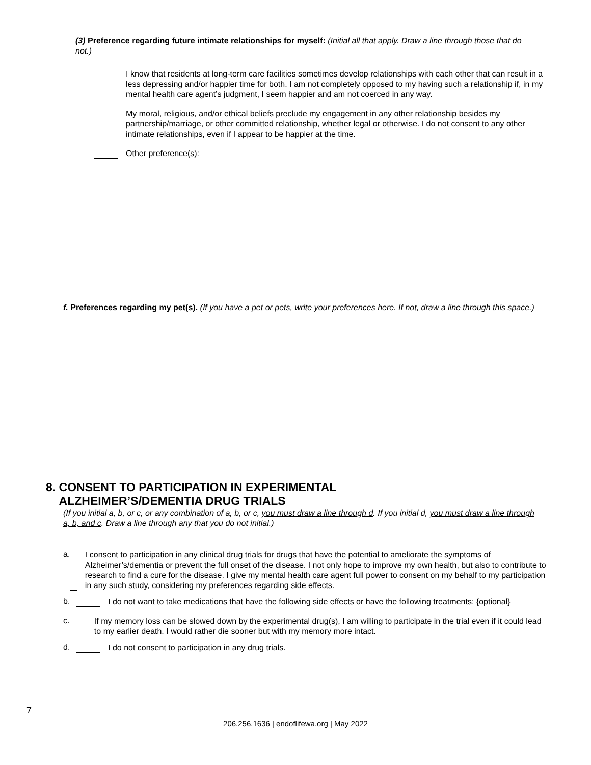(3) Preference regarding future intimate relationships for myself: (Initial all that apply. Draw a line through those that do not.)
I know that residents at long-term care facilities sometimes develop relationships with each other that can result in a less depressing and/or happier time for both. I am not completely opposed to my having such a relationship if, in my mental health care agent’s judgment, I seem happier and am not coerced in any way.
My moral, religious, and/or ethical beliefs preclude my engagement in any other relationship besides my partnership/marriage, or other committed relationship, whether legal or otherwise. I do not consent to any other intimate relationships, even if I appear to be happier at the time.
Other preference(s):
f. Preferences regarding my pet(s). (If you have a pet or pets, write your preferences here. If not, draw a line through this space.)
8. CONSENT TO PARTICIPATION IN EXPERIMENTAL
ALZHEIMER’S/DEMENTIA DRUG TRIALS
(If you initial a, b, or c, or any combination of a, b, or c, you must draw a line through d. If you initial d, you must draw a line through a, b, and c. Draw a line through any that you do not initial.)
a.
I consent to participation in any clinical drug trials for drugs that have the potential to ameliorate the symptoms of Alzheimer’s/dementia or prevent the full onset of the disease. I not only hope to improve my own health, but also to contribute to research to find a cure for the disease. I give my mental health care agent full power to consent on my behalf to my participation in any such study, considering my preferences regarding side effects.
b.
I do not want to take medications that have the following side effects or have the following treatments: {optional}
c.
If my memory loss can be slowed down by the experimental drug(s), I am willing to participate in the trial even if it could lead to my earlier death. I would rather die sooner but with my memory more intact.
d.
I do not consent to participation in any drug trials.
7
206.256.1636 | endoflifewa.org | May 2022